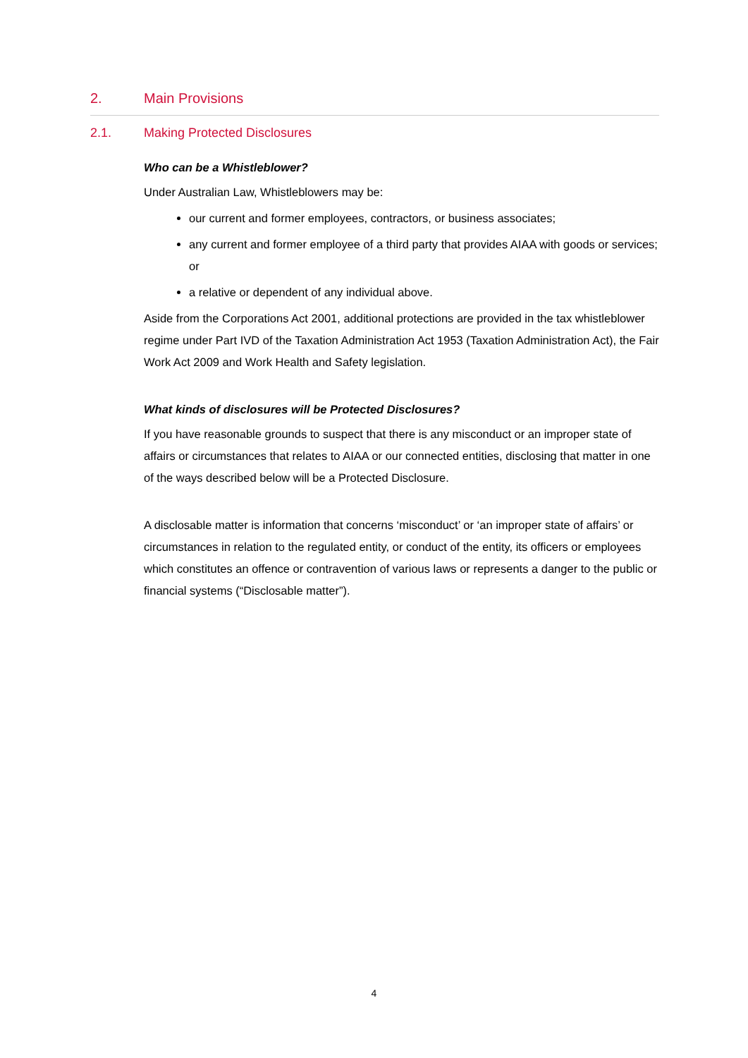2. Main Provisions
2.1. Making Protected Disclosures
Who can be a Whistleblower?
Under Australian Law, Whistleblowers may be:
our current and former employees, contractors, or business associates;
any current and former employee of a third party that provides AIAA with goods or services; or
a relative or dependent of any individual above.
Aside from the Corporations Act 2001, additional protections are provided in the tax whistleblower regime under Part IVD of the Taxation Administration Act 1953 (Taxation Administration Act), the Fair Work Act 2009 and Work Health and Safety legislation.
What kinds of disclosures will be Protected Disclosures?
If you have reasonable grounds to suspect that there is any misconduct or an improper state of affairs or circumstances that relates to AIAA or our connected entities, disclosing that matter in one of the ways described below will be a Protected Disclosure.
A disclosable matter is information that concerns ‘misconduct’ or ‘an improper state of affairs’ or circumstances in relation to the regulated entity, or conduct of the entity, its officers or employees which constitutes an offence or contravention of various laws or represents a danger to the public or financial systems (“Disclosable matter”).
4